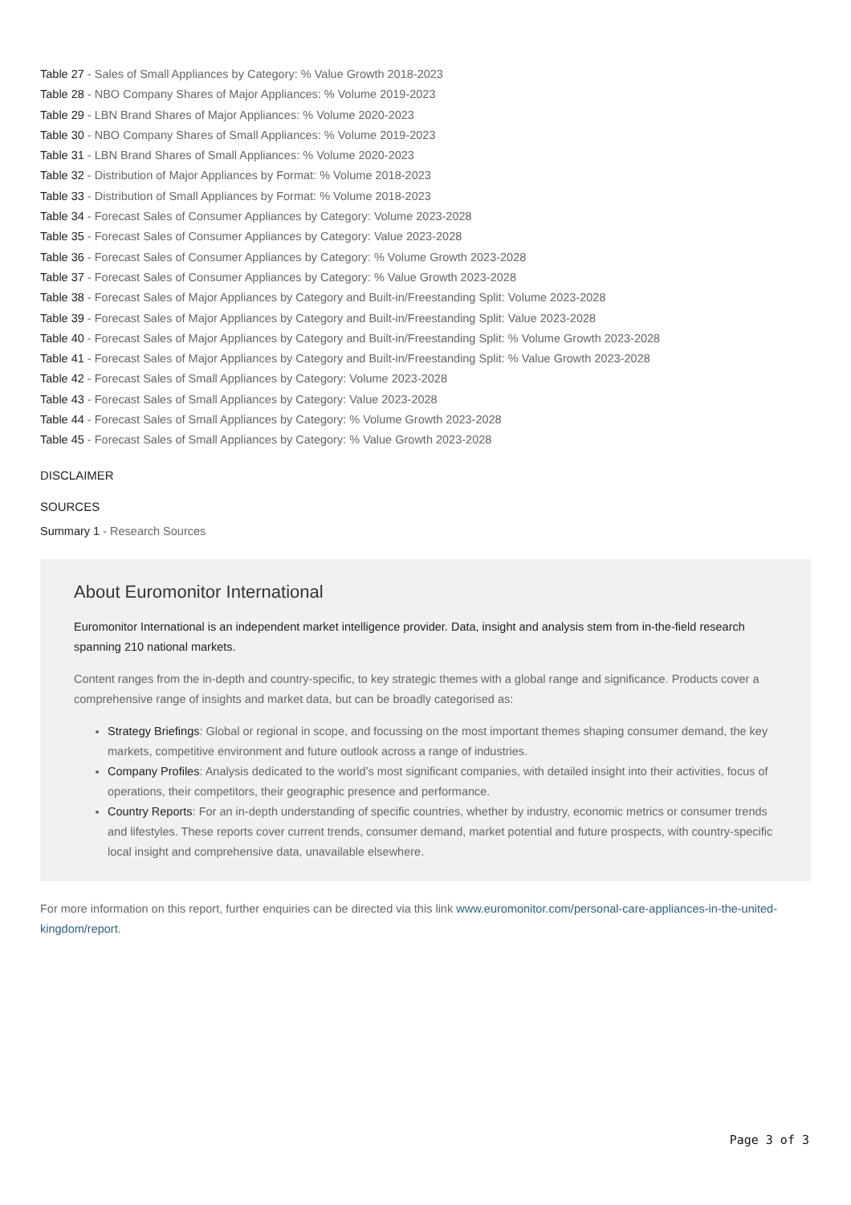Table 27 - Sales of Small Appliances by Category: % Value Growth 2018-2023
Table 28 - NBO Company Shares of Major Appliances: % Volume 2019-2023
Table 29 - LBN Brand Shares of Major Appliances: % Volume 2020-2023
Table 30 - NBO Company Shares of Small Appliances: % Volume 2019-2023
Table 31 - LBN Brand Shares of Small Appliances: % Volume 2020-2023
Table 32 - Distribution of Major Appliances by Format: % Volume 2018-2023
Table 33 - Distribution of Small Appliances by Format: % Volume 2018-2023
Table 34 - Forecast Sales of Consumer Appliances by Category: Volume 2023-2028
Table 35 - Forecast Sales of Consumer Appliances by Category: Value 2023-2028
Table 36 - Forecast Sales of Consumer Appliances by Category: % Volume Growth 2023-2028
Table 37 - Forecast Sales of Consumer Appliances by Category: % Value Growth 2023-2028
Table 38 - Forecast Sales of Major Appliances by Category and Built-in/Freestanding Split: Volume 2023-2028
Table 39 - Forecast Sales of Major Appliances by Category and Built-in/Freestanding Split: Value 2023-2028
Table 40 - Forecast Sales of Major Appliances by Category and Built-in/Freestanding Split: % Volume Growth 2023-2028
Table 41 - Forecast Sales of Major Appliances by Category and Built-in/Freestanding Split: % Value Growth 2023-2028
Table 42 - Forecast Sales of Small Appliances by Category: Volume 2023-2028
Table 43 - Forecast Sales of Small Appliances by Category: Value 2023-2028
Table 44 - Forecast Sales of Small Appliances by Category: % Volume Growth 2023-2028
Table 45 - Forecast Sales of Small Appliances by Category: % Value Growth 2023-2028
DISCLAIMER
SOURCES
Summary 1 - Research Sources
About Euromonitor International
Euromonitor International is an independent market intelligence provider. Data, insight and analysis stem from in-the-field research spanning 210 national markets.
Content ranges from the in-depth and country-specific, to key strategic themes with a global range and significance. Products cover a comprehensive range of insights and market data, but can be broadly categorised as:
Strategy Briefings: Global or regional in scope, and focussing on the most important themes shaping consumer demand, the key markets, competitive environment and future outlook across a range of industries.
Company Profiles: Analysis dedicated to the world’s most significant companies, with detailed insight into their activities, focus of operations, their competitors, their geographic presence and performance.
Country Reports: For an in-depth understanding of specific countries, whether by industry, economic metrics or consumer trends and lifestyles. These reports cover current trends, consumer demand, market potential and future prospects, with country-specific local insight and comprehensive data, unavailable elsewhere.
For more information on this report, further enquiries can be directed via this link www.euromonitor.com/personal-care-appliances-in-the-united-kingdom/report.
Page 3 of 3